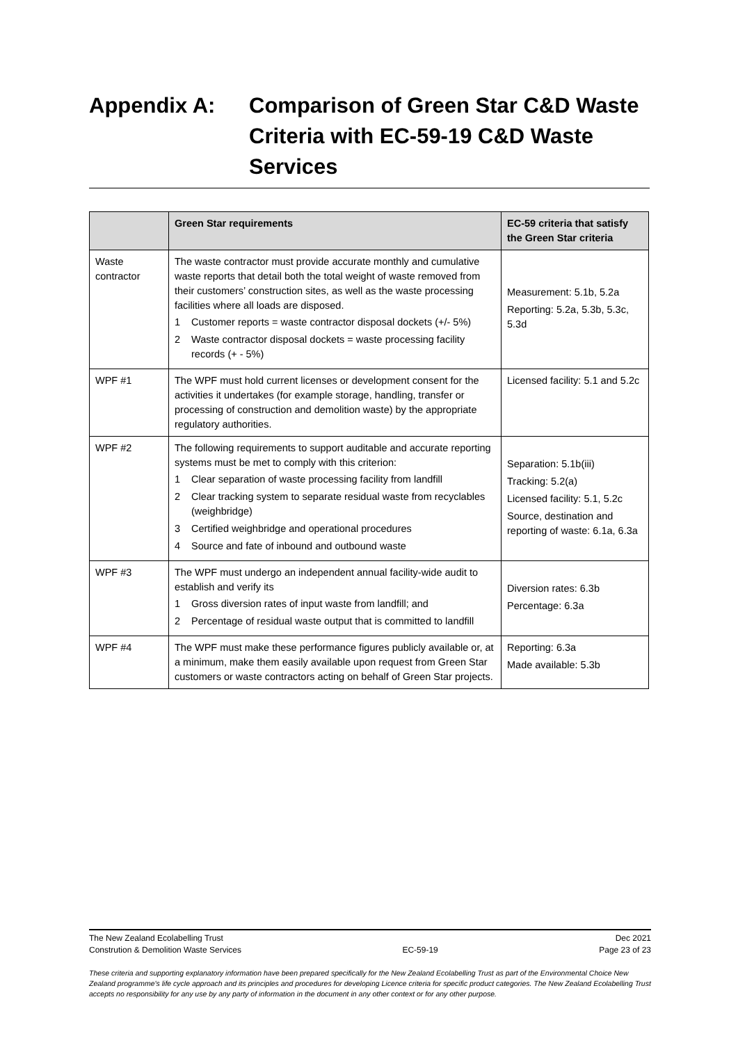Appendix A: Comparison of Green Star C&D Waste Criteria with EC-59-19 C&D Waste Services
| | Green Star requirements | EC-59 criteria that satisfy the Green Star criteria |
| --- | --- | --- |
| Waste contractor | The waste contractor must provide accurate monthly and cumulative waste reports that detail both the total weight of waste removed from their customers’ construction sites, as well as the waste processing facilities where all loads are disposed. 1 Customer reports = waste contractor disposal dockets (+/- 5%) 2 Waste contractor disposal dockets = waste processing facility records (+ - 5%) | Measurement: 5.1b, 5.2a Reporting: 5.2a, 5.3b, 5.3c, 5.3d |
| WPF #1 | The WPF must hold current licenses or development consent for the activities it undertakes (for example storage, handling, transfer or processing of construction and demolition waste) by the appropriate regulatory authorities. | Licensed facility: 5.1 and 5.2c |
| WPF #2 | The following requirements to support auditable and accurate reporting systems must be met to comply with this criterion: 1 Clear separation of waste processing facility from landfill 2 Clear tracking system to separate residual waste from recyclables (weighbridge) 3 Certified weighbridge and operational procedures 4 Source and fate of inbound and outbound waste | Separation: 5.1b(iii) Tracking: 5.2(a) Licensed facility: 5.1, 5.2c Source, destination and reporting of waste: 6.1a, 6.3a |
| WPF #3 | The WPF must undergo an independent annual facility-wide audit to establish and verify its 1 Gross diversion rates of input waste from landfill; and 2 Percentage of residual waste output that is committed to landfill | Diversion rates: 6.3b Percentage: 6.3a |
| WPF #4 | The WPF must make these performance figures publicly available or, at a minimum, make them easily available upon request from Green Star customers or waste contractors acting on behalf of Green Star projects. | Reporting: 6.3a Made available: 5.3b |
The New Zealand Ecolabelling Trust Dec 2021
Constrution & Demolition Waste Services EC-59-19 Page 23 of 23
These criteria and supporting explanatory information have been prepared specifically for the New Zealand Ecolabelling Trust as part of the Environmental Choice New Zealand programme's life cycle approach and its principles and procedures for developing Licence criteria for specific product categories. The New Zealand Ecolabelling Trust accepts no responsibility for any use by any party of information in the document in any other context or for any other purpose.